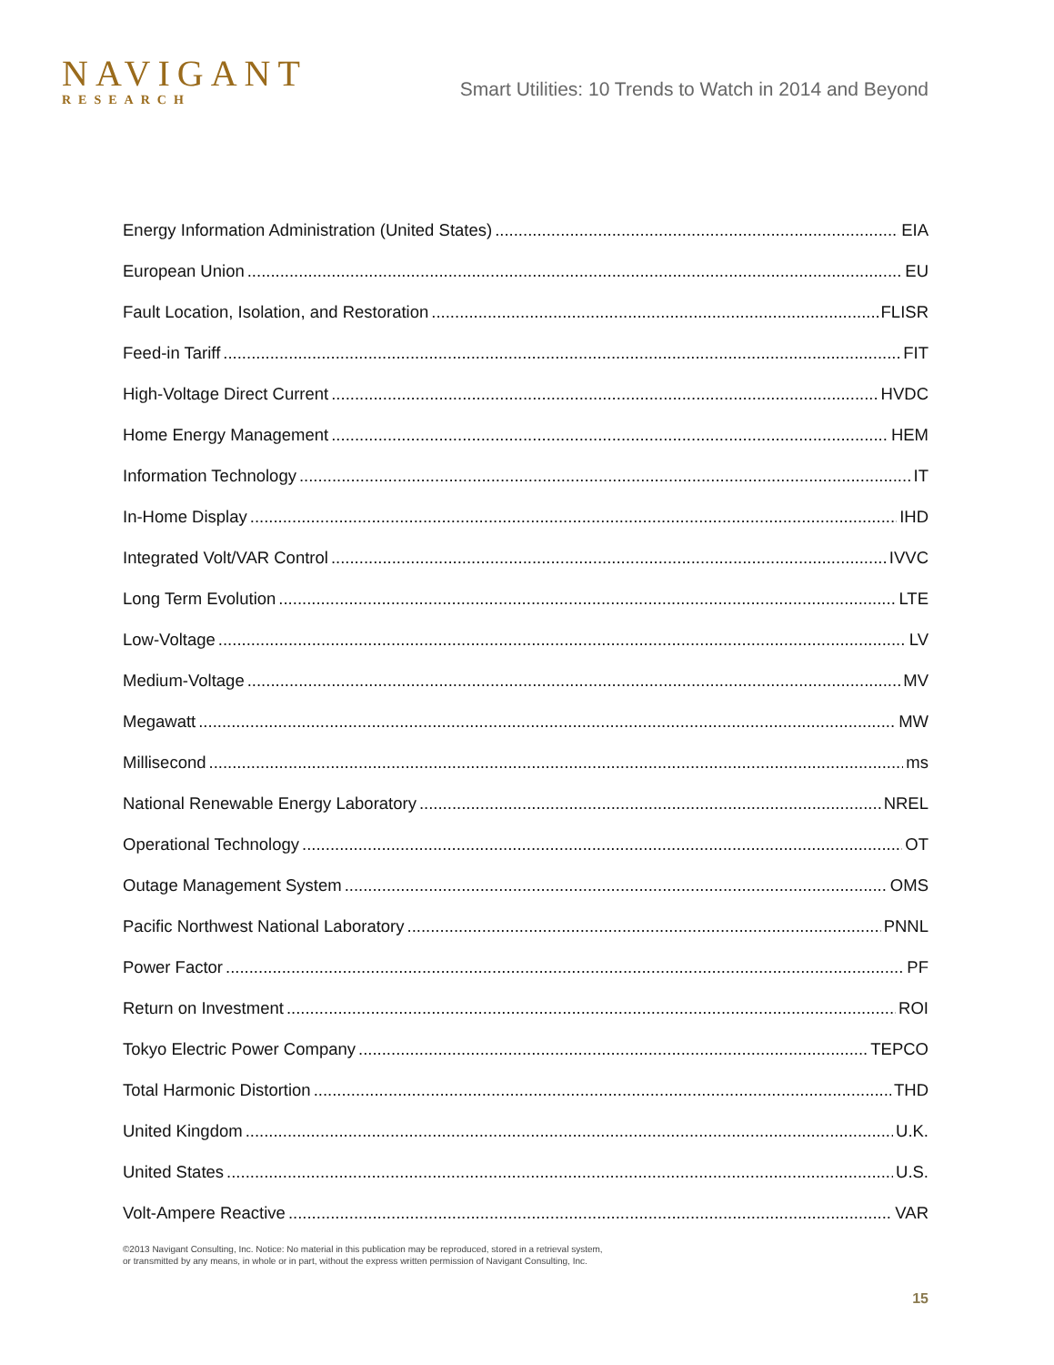NAVIGANT
RESEARCH
Smart Utilities: 10 Trends to Watch in 2014 and Beyond
Energy Information Administration (United States) EIA
European Union EU
Fault Location, Isolation, and Restoration FLISR
Feed-in Tariff FIT
High-Voltage Direct Current HVDC
Home Energy Management HEM
Information Technology IT
In-Home Display IHD
Integrated Volt/VAR Control IVVC
Long Term Evolution LTE
Low-Voltage LV
Medium-Voltage MV
Megawatt MW
Millisecond ms
National Renewable Energy Laboratory NREL
Operational Technology OT
Outage Management System OMS
Pacific Northwest National Laboratory PNNL
Power Factor PF
Return on Investment ROI
Tokyo Electric Power Company TEPCO
Total Harmonic Distortion THD
United Kingdom U.K.
United States U.S.
Volt-Ampere Reactive VAR
©2013 Navigant Consulting, Inc. Notice: No material in this publication may be reproduced, stored in a retrieval system,
or transmitted by any means, in whole or in part, without the express written permission of Navigant Consulting, Inc.
15